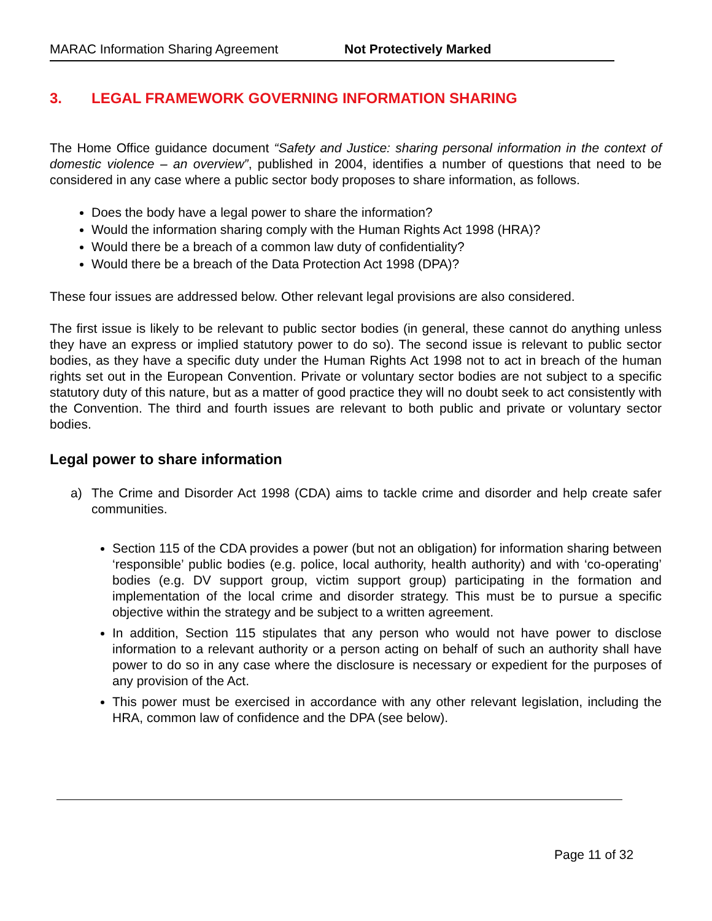MARAC Information Sharing Agreement Not Protectively Marked
3. LEGAL FRAMEWORK GOVERNING INFORMATION SHARING
The Home Office guidance document “Safety and Justice: sharing personal information in the context of domestic violence – an overview”, published in 2004, identifies a number of questions that need to be considered in any case where a public sector body proposes to share information, as follows.
Does the body have a legal power to share the information?
Would the information sharing comply with the Human Rights Act 1998 (HRA)?
Would there be a breach of a common law duty of confidentiality?
Would there be a breach of the Data Protection Act 1998 (DPA)?
These four issues are addressed below. Other relevant legal provisions are also considered.
The first issue is likely to be relevant to public sector bodies (in general, these cannot do anything unless they have an express or implied statutory power to do so). The second issue is relevant to public sector bodies, as they have a specific duty under the Human Rights Act 1998 not to act in breach of the human rights set out in the European Convention. Private or voluntary sector bodies are not subject to a specific statutory duty of this nature, but as a matter of good practice they will no doubt seek to act consistently with the Convention. The third and fourth issues are relevant to both public and private or voluntary sector bodies.
Legal power to share information
a)
The Crime and Disorder Act 1998 (CDA) aims to tackle crime and disorder and help create safer communities.
Section 115 of the CDA provides a power (but not an obligation) for information sharing between ‘responsible’ public bodies (e.g. police, local authority, health authority) and with ‘co-operating’ bodies (e.g. DV support group, victim support group) participating in the formation and implementation of the local crime and disorder strategy. This must be to pursue a specific objective within the strategy and be subject to a written agreement.
In addition, Section 115 stipulates that any person who would not have power to disclose information to a relevant authority or a person acting on behalf of such an authority shall have power to do so in any case where the disclosure is necessary or expedient for the purposes of any provision of the Act.
This power must be exercised in accordance with any other relevant legislation, including the HRA, common law of confidence and the DPA (see below).
Page 11 of 32